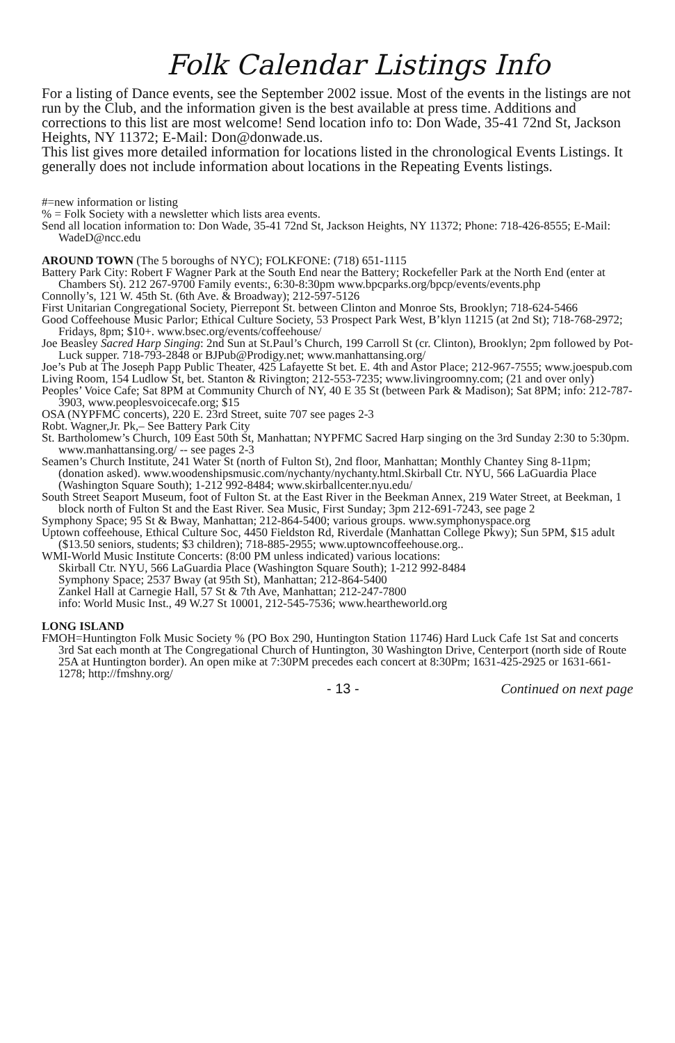Folk Calendar Listings Info
For a listing of Dance events, see the September 2002 issue. Most of the events in the listings are not run by the Club, and the information given is the best available at press time. Additions and corrections to this list are most welcome! Send location info to: Don Wade, 35-41 72nd St, Jackson Heights, NY 11372; E-Mail: Don@donwade.us.
This list gives more detailed information for locations listed in the chronological Events Listings. It generally does not include information about locations in the Repeating Events listings.
#=new information or listing
% = Folk Society with a newsletter which lists area events.
Send all location information to: Don Wade, 35-41 72nd St, Jackson Heights, NY 11372; Phone: 718-426-8555; E-Mail: WadeD@ncc.edu
AROUND TOWN (The 5 boroughs of NYC); FOLKFONE: (718) 651-1115
Battery Park City: Robert F Wagner Park at the South End near the Battery; Rockefeller Park at the North End (enter at Chambers St). 212 267-9700 Family events:, 6:30-8:30pm www.bpcparks.org/bpcp/events/events.php
Connolly’s, 121 W. 45th St. (6th Ave. & Broadway); 212-597-5126
First Unitarian Congregational Society, Pierrepont St. between Clinton and Monroe Sts, Brooklyn; 718-624-5466
Good Coffeehouse Music Parlor; Ethical Culture Society, 53 Prospect Park West, B’klyn 11215 (at 2nd St); 718-768-2972; Fridays, 8pm; $10+. www.bsec.org/events/coffeehouse/
Joe Beasley Sacred Harp Singing: 2nd Sun at St.Paul’s Church, 199 Carroll St (cr. Clinton), Brooklyn; 2pm followed by Pot-Luck supper. 718-793-2848 or BJPub@Prodigy.net; www.manhattansing.org/
Joe’s Pub at The Joseph Papp Public Theater, 425 Lafayette St bet. E. 4th and Astor Place; 212-967-7555; www.joespub.com
Living Room, 154 Ludlow St, bet. Stanton & Rivington; 212-553-7235; www.livingroomny.com; (21 and over only)
Peoples’ Voice Cafe; Sat 8PM at Community Church of NY, 40 E 35 St (between Park & Madison); Sat 8PM; info: 212-787-3903, www.peoplesvoicecafe.org; $15
OSA (NYPFMC concerts), 220 E. 23rd Street, suite 707 see pages 2-3
Robt. Wagner,Jr. Pk,– See Battery Park City
St. Bartholomew’s Church, 109 East 50th St, Manhattan; NYPFMC Sacred Harp singing on the 3rd Sunday 2:30 to 5:30pm. www.manhattansing.org/ -- see pages 2-3
Seamen’s Church Institute, 241 Water St (north of Fulton St), 2nd floor, Manhattan; Monthly Chantey Sing 8-11pm; (donation asked). www.woodenshipsmusic.com/nychanty/nychanty.html.Skirball Ctr. NYU, 566 LaGuardia Place (Washington Square South); 1-212 992-8484; www.skirballcenter.nyu.edu/
South Street Seaport Museum, foot of Fulton St. at the East River in the Beekman Annex, 219 Water Street, at Beekman, 1 block north of Fulton St and the East River. Sea Music, First Sunday; 3pm 212-691-7243, see page 2
Symphony Space; 95 St & Bway, Manhattan; 212-864-5400; various groups. www.symphonyspace.org
Uptown coffeehouse, Ethical Culture Soc, 4450 Fieldston Rd, Riverdale (Manhattan College Pkwy); Sun 5PM, $15 adult ($13.50 seniors, students; $3 children); 718-885-2955; www.uptowncoffeehouse.org..
WMI-World Music Institute Concerts: (8:00 PM unless indicated) various locations:
Skirball Ctr. NYU, 566 LaGuardia Place (Washington Square South); 1-212 992-8484
Symphony Space; 2537 Bway (at 95th St), Manhattan; 212-864-5400
Zankel Hall at Carnegie Hall, 57 St & 7th Ave, Manhattan; 212-247-7800
info: World Music Inst., 49 W.27 St 10001, 212-545-7536; www.heartheworld.org
LONG ISLAND
FMOH=Huntington Folk Music Society % (PO Box 290, Huntington Station 11746) Hard Luck Cafe 1st Sat and concerts 3rd Sat each month at The Congregational Church of Huntington, 30 Washington Drive, Centerport (north side of Route 25A at Huntington border). An open mike at 7:30PM precedes each concert at 8:30Pm; 1631-425-2925 or 1631-661-1278; http://fmshny.org/
- 13 - Continued on next page